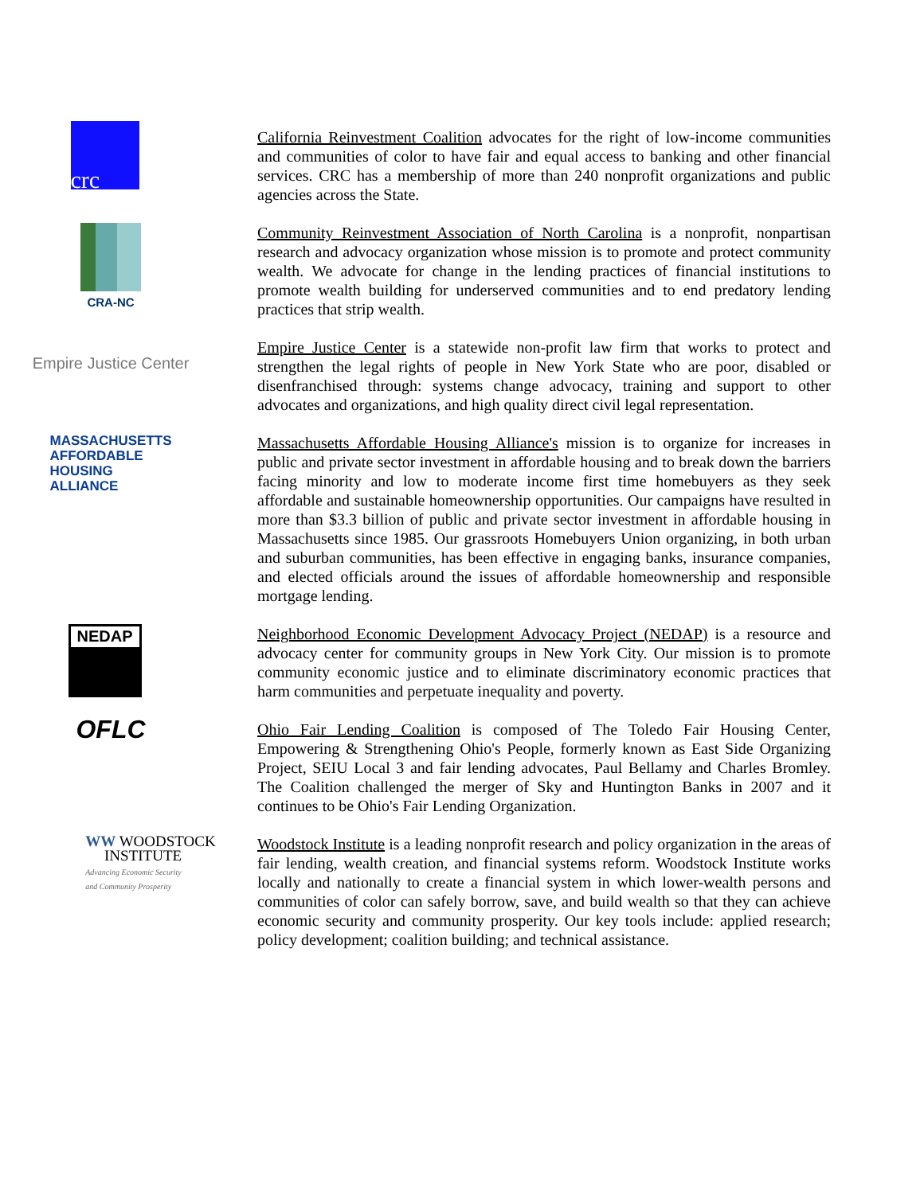crc
California Reinvestment Coalition advocates for the right of low-income communities and communities of color to have fair and equal access to banking and other financial services. CRC has a membership of more than 240 nonprofit organizations and public agencies across the State.
CRA-NC
Community Reinvestment Association of North Carolina is a nonprofit, nonpartisan research and advocacy organization whose mission is to promote and protect community wealth. We advocate for change in the lending practices of financial institutions to promote wealth building for underserved communities and to end predatory lending practices that strip wealth.
Empire Justice Center
Empire Justice Center is a statewide non-profit law firm that works to protect and strengthen the legal rights of people in New York State who are poor, disabled or disenfranchised through: systems change advocacy, training and support to other advocates and organizations, and high quality direct civil legal representation.
MASSACHUSETTS
AFFORDABLE
HOUSING
ALLIANCE
Massachusetts Affordable Housing Alliance's mission is to organize for increases in public and private sector investment in affordable housing and to break down the barriers facing minority and low to moderate income first time homebuyers as they seek affordable and sustainable homeownership opportunities. Our campaigns have resulted in more than $3.3 billion of public and private sector investment in affordable housing in Massachusetts since 1985. Our grassroots Homebuyers Union organizing, in both urban and suburban communities, has been effective in engaging banks, insurance companies, and elected officials around the issues of affordable homeownership and responsible mortgage lending.
NEDAP
Neighborhood Economic Development Advocacy Project (NEDAP) is a resource and advocacy center for community groups in New York City. Our mission is to promote community economic justice and to eliminate discriminatory economic practices that harm communities and perpetuate inequality and poverty.
OFLC
Ohio Fair Lending Coalition is composed of The Toledo Fair Housing Center, Empowering & Strengthening Ohio's People, formerly known as East Side Organizing Project, SEIU Local 3 and fair lending advocates, Paul Bellamy and Charles Bromley. The Coalition challenged the merger of Sky and Huntington Banks in 2007 and it continues to be Ohio's Fair Lending Organization.
WW WOODSTOCK
INSTITUTE
Advancing Economic Security
and Community Prosperity
Woodstock Institute is a leading nonprofit research and policy organization in the areas of fair lending, wealth creation, and financial systems reform. Woodstock Institute works locally and nationally to create a financial system in which lower-wealth persons and communities of color can safely borrow, save, and build wealth so that they can achieve economic security and community prosperity. Our key tools include: applied research; policy development; coalition building; and technical assistance.